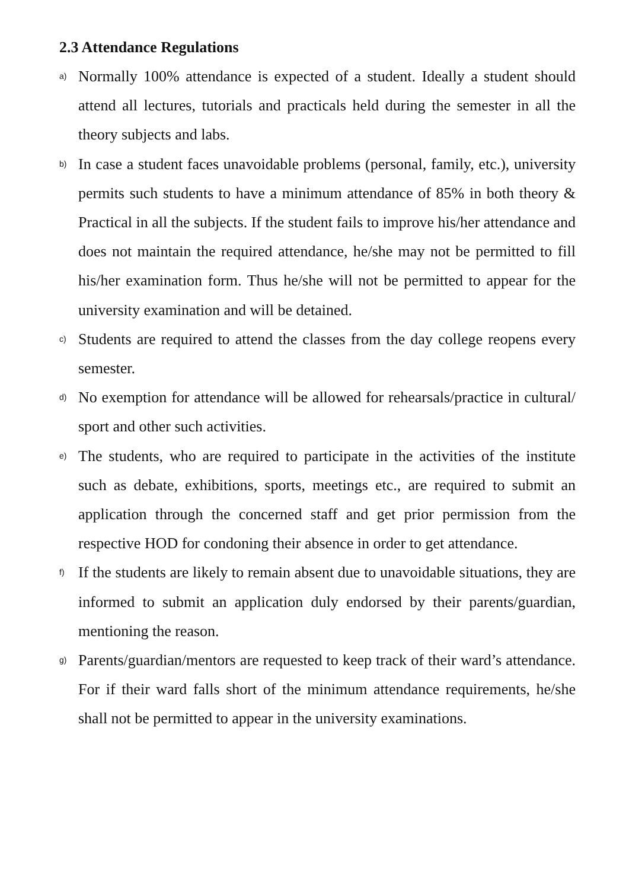2.3 Attendance Regulations
a)
Normally 100% attendance is expected of a student. Ideally a student should attend all lectures, tutorials and practicals held during the semester in all the theory subjects and labs.
b)
In case a student faces unavoidable problems (personal, family, etc.), university permits such students to have a minimum attendance of 85% in both theory & Practical in all the subjects. If the student fails to improve his/her attendance and does not maintain the required attendance, he/she may not be permitted to fill his/her examination form. Thus he/she will not be permitted to appear for the university examination and will be detained.
c)
Students are required to attend the classes from the day college reopens every semester.
d)
No exemption for attendance will be allowed for rehearsals/practice in cultural/ sport and other such activities.
e)
The students, who are required to participate in the activities of the institute such as debate, exhibitions, sports, meetings etc., are required to submit an application through the concerned staff and get prior permission from the respective HOD for condoning their absence in order to get attendance.
f)
If the students are likely to remain absent due to unavoidable situations, they are informed to submit an application duly endorsed by their parents/guardian, mentioning the reason.
g)
Parents/guardian/mentors are requested to keep track of their ward’s attendance. For if their ward falls short of the minimum attendance requirements, he/she shall not be permitted to appear in the university examinations.